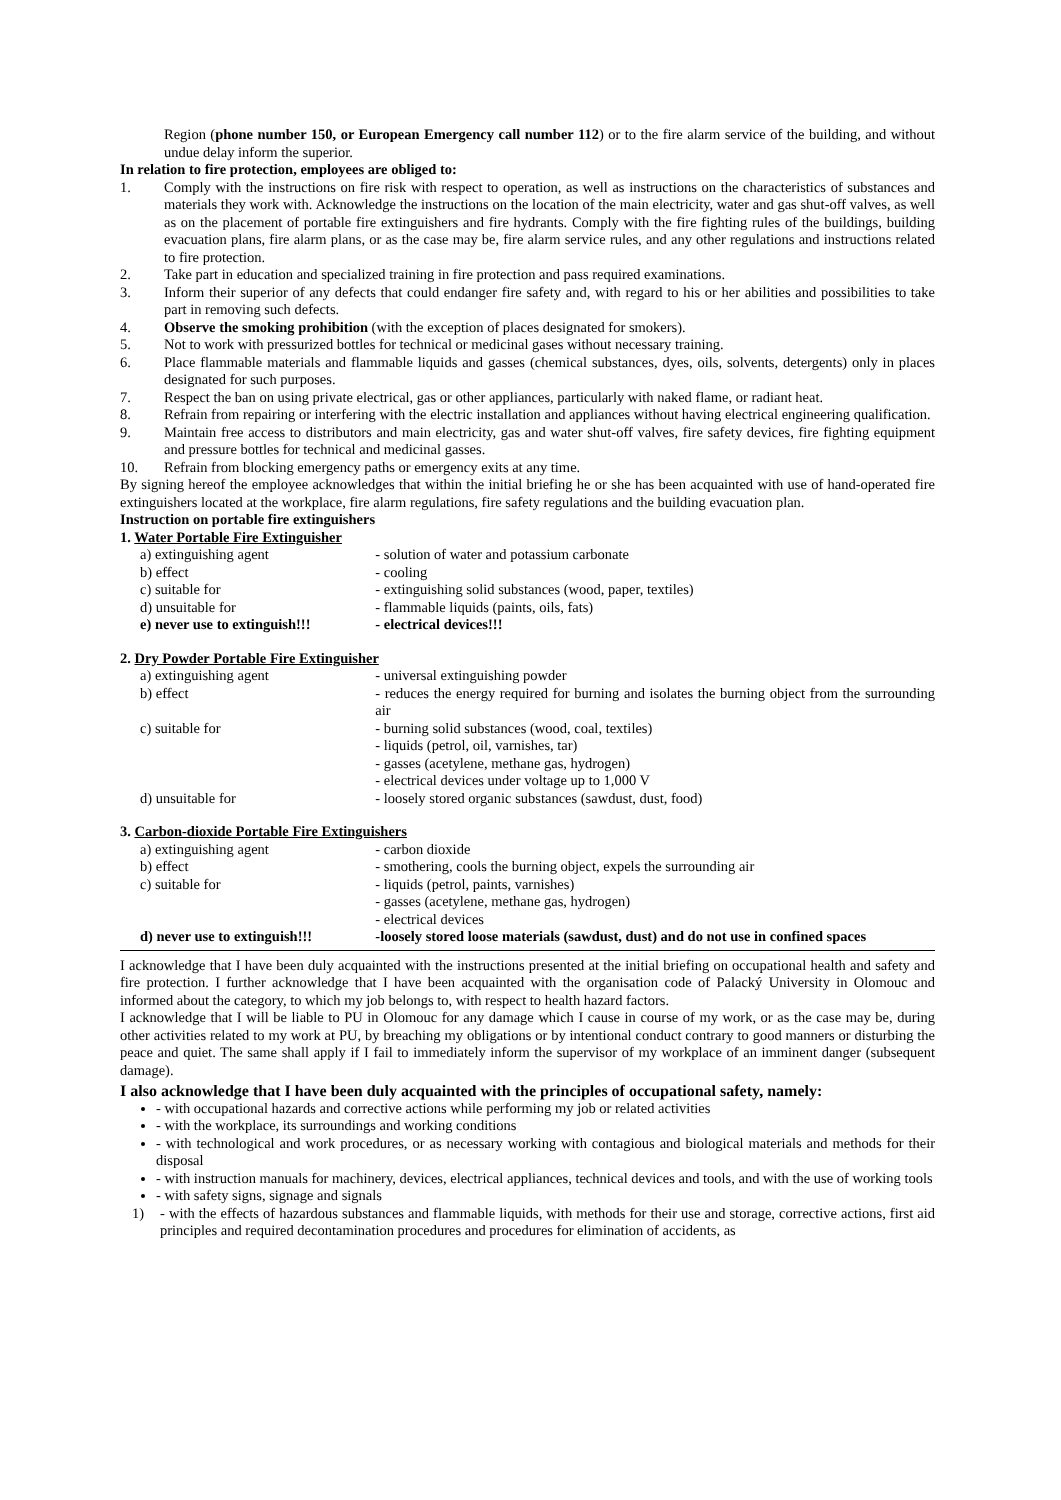Region (phone number 150, or European Emergency call number 112) or to the fire alarm service of the building, and without undue delay inform the superior.
In relation to fire protection, employees are obliged to:
1. Comply with the instructions on fire risk with respect to operation, as well as instructions on the characteristics of substances and materials they work with. Acknowledge the instructions on the location of the main electricity, water and gas shut-off valves, as well as on the placement of portable fire extinguishers and fire hydrants. Comply with the fire fighting rules of the buildings, building evacuation plans, fire alarm plans, or as the case may be, fire alarm service rules, and any other regulations and instructions related to fire protection.
2. Take part in education and specialized training in fire protection and pass required examinations.
3. Inform their superior of any defects that could endanger fire safety and, with regard to his or her abilities and possibilities to take part in removing such defects.
4. Observe the smoking prohibition (with the exception of places designated for smokers).
5. Not to work with pressurized bottles for technical or medicinal gases without necessary training.
6. Place flammable materials and flammable liquids and gasses (chemical substances, dyes, oils, solvents, detergents) only in places designated for such purposes.
7. Respect the ban on using private electrical, gas or other appliances, particularly with naked flame, or radiant heat.
8. Refrain from repairing or interfering with the electric installation and appliances without having electrical engineering qualification.
9. Maintain free access to distributors and main electricity, gas and water shut-off valves, fire safety devices, fire fighting equipment and pressure bottles for technical and medicinal gasses.
10. Refrain from blocking emergency paths or emergency exits at any time.
By signing hereof the employee acknowledges that within the initial briefing he or she has been acquainted with use of hand-operated fire extinguishers located at the workplace, fire alarm regulations, fire safety regulations and the building evacuation plan.
Instruction on portable fire extinguishers
1. Water Portable Fire Extinguisher
| a) extinguishing agent | - solution of water and potassium carbonate |
| b) effect | - cooling |
| c) suitable for | - extinguishing solid substances (wood, paper, textiles) |
| d) unsuitable for | - flammable liquids (paints, oils, fats) |
| e) never use to extinguish!!! | - electrical devices!!! |
2. Dry Powder Portable Fire Extinguisher
| a) extinguishing agent | - universal extinguishing powder |
| b) effect | - reduces the energy required for burning and isolates the burning object from the surrounding air |
| c) suitable for | - burning solid substances (wood, coal, textiles) - liquids (petrol, oil, varnishes, tar) - gasses (acetylene, methane gas, hydrogen) - electrical devices under voltage up to 1,000 V |
| d) unsuitable for | - loosely stored organic substances (sawdust, dust, food) |
3. Carbon-dioxide Portable Fire Extinguishers
| a) extinguishing agent | - carbon dioxide |
| b) effect | - smothering, cools the burning object, expels the surrounding air |
| c) suitable for | - liquids (petrol, paints, varnishes) - gasses (acetylene, methane gas, hydrogen) - electrical devices |
| d) never use to extinguish!!! | -loosely stored loose materials (sawdust, dust) and do not use in confined spaces |
I acknowledge that I have been duly acquainted with the instructions presented at the initial briefing on occupational health and safety and fire protection. I further acknowledge that I have been acquainted with the organisation code of Palacký University in Olomouc and informed about the category, to which my job belongs to, with respect to health hazard factors.
I acknowledge that I will be liable to PU in Olomouc for any damage which I cause in course of my work, or as the case may be, during other activities related to my work at PU, by breaching my obligations or by intentional conduct contrary to good manners or disturbing the peace and quiet. The same shall apply if I fail to immediately inform the supervisor of my workplace of an imminent danger (subsequent damage).
I also acknowledge that I have been duly acquainted with the principles of occupational safety, namely:
- with occupational hazards and corrective actions while performing my job or related activities
- with the workplace, its surroundings and working conditions
- with technological and work procedures, or as necessary working with contagious and biological materials and methods for their disposal
- with instruction manuals for machinery, devices, electrical appliances, technical devices and tools, and with the use of working tools
- with safety signs, signage and signals
1) - with the effects of hazardous substances and flammable liquids, with methods for their use and storage, corrective actions, first aid principles and required decontamination procedures and procedures for elimination of accidents, as